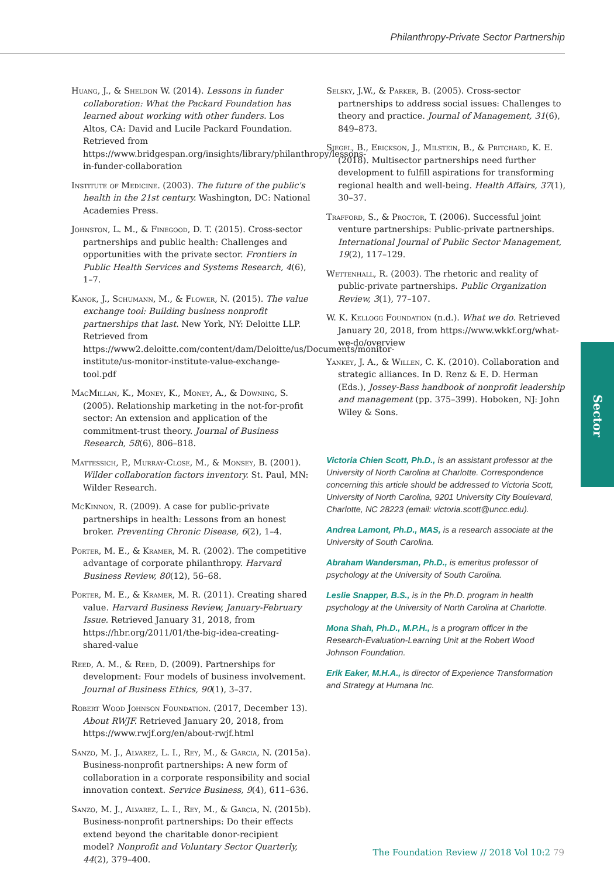Philanthropy-Private Sector Partnership
Huang, J., & Sheldon W. (2014). Lessons in funder collaboration: What the Packard Foundation has learned about working with other funders. Los Altos, CA: David and Lucile Packard Foundation. Retrieved from https://www.bridgespan.org/insights/library/philanthropy/lessons-in-funder-collaboration
Institute of Medicine. (2003). The future of the public's health in the 21st century. Washington, DC: National Academies Press.
Johnston, L. M., & Finegood, D. T. (2015). Cross-sector partnerships and public health: Challenges and opportunities with the private sector. Frontiers in Public Health Services and Systems Research, 4(6), 1–7.
Kanok, J., Schumann, M., & Flower, N. (2015). The value exchange tool: Building business nonprofit partnerships that last. New York, NY: Deloitte LLP. Retrieved from https://www2.deloitte.com/content/dam/Deloitte/us/Documents/monitor-institute/us-monitor-institute-value-exchange-tool.pdf
MacMillan, K., Money, K., Money, A., & Downing, S. (2005). Relationship marketing in the not-for-profit sector: An extension and application of the commitment-trust theory. Journal of Business Research, 58(6), 806–818.
Mattessich, P., Murray-Close, M., & Monsey, B. (2001). Wilder collaboration factors inventory. St. Paul, MN: Wilder Research.
McKinnon, R. (2009). A case for public-private partnerships in health: Lessons from an honest broker. Preventing Chronic Disease, 6(2), 1–4.
Porter, M. E., & Kramer, M. R. (2002). The competitive advantage of corporate philanthropy. Harvard Business Review, 80(12), 56–68.
Porter, M. E., & Kramer, M. R. (2011). Creating shared value. Harvard Business Review, January-February Issue. Retrieved January 31, 2018, from https://hbr.org/2011/01/the-big-idea-creating-shared-value
Reed, A. M., & Reed, D. (2009). Partnerships for development: Four models of business involvement. Journal of Business Ethics, 90(1), 3–37.
Robert Wood Johnson Foundation. (2017, December 13). About RWJF. Retrieved January 20, 2018, from https://www.rwjf.org/en/about-rwjf.html
Sanzo, M. J., Alvarez, L. I., Rey, M., & Garcia, N. (2015a). Business-nonprofit partnerships: A new form of collaboration in a corporate responsibility and social innovation context. Service Business, 9(4), 611–636.
Sanzo, M. J., Alvarez, L. I., Rey, M., & Garcia, N. (2015b). Business-nonprofit partnerships: Do their effects extend beyond the charitable donor-recipient model? Nonprofit and Voluntary Sector Quarterly, 44(2), 379–400.
Selsky, J.W., & Parker, B. (2005). Cross-sector partnerships to address social issues: Challenges to theory and practice. Journal of Management, 31(6), 849–873.
Siegel, B., Erickson, J., Milstein, B., & Pritchard, K. E. (2018). Multisector partnerships need further development to fulfill aspirations for transforming regional health and well-being. Health Affairs, 37(1), 30–37.
Trafford, S., & Proctor, T. (2006). Successful joint venture partnerships: Public-private partnerships. International Journal of Public Sector Management, 19(2), 117–129.
Wettenhall, R. (2003). The rhetoric and reality of public-private partnerships. Public Organization Review, 3(1), 77–107.
W. K. Kellogg Foundation (n.d.). What we do. Retrieved January 20, 2018, from https://www.wkkf.org/what-we-do/overview
Yankey, J. A., & Willen, C. K. (2010). Collaboration and strategic alliances. In D. Renz & E. D. Herman (Eds.), Jossey-Bass handbook of nonprofit leadership and management (pp. 375–399). Hoboken, NJ: John Wiley & Sons.
Victoria Chien Scott, Ph.D., is an assistant professor at the University of North Carolina at Charlotte. Correspondence concerning this article should be addressed to Victoria Scott, University of North Carolina, 9201 University City Boulevard, Charlotte, NC 28223 (email: victoria.scott@uncc.edu).
Andrea Lamont, Ph.D., MAS, is a research associate at the University of South Carolina.
Abraham Wandersman, Ph.D., is emeritus professor of psychology at the University of South Carolina.
Leslie Snapper, B.S., is in the Ph.D. program in health psychology at the University of North Carolina at Charlotte.
Mona Shah, Ph.D., M.P.H., is a program officer in the Research-Evaluation-Learning Unit at the Robert Wood Johnson Foundation.
Erik Eaker, M.H.A., is director of Experience Transformation and Strategy at Humana Inc.
Sector
The Foundation Review // 2018 Vol 10:2 79